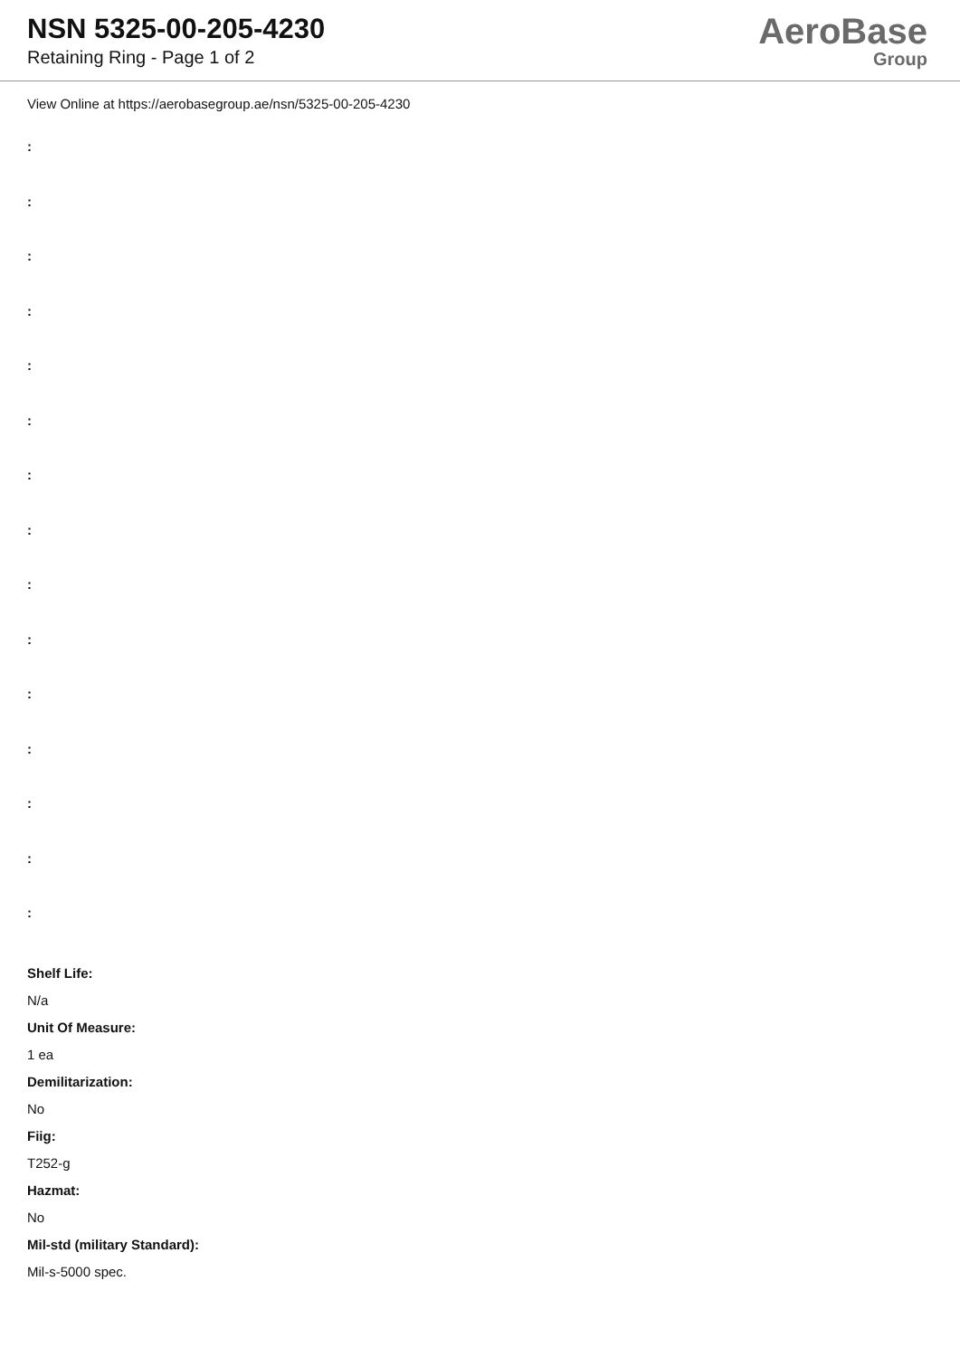NSN 5325-00-205-4230
Retaining Ring - Page 1 of 2
AeroBase
Group
View Online at https://aerobasegroup.ae/nsn/5325-00-205-4230
:
:
:
:
:
:
:
:
:
:
:
:
:
:
:
Shelf Life:
N/a
Unit Of Measure:
1 ea
Demilitarization:
No
Fiig:
T252-g
Hazmat:
No
Mil-std (military Standard):
Mil-s-5000 spec.